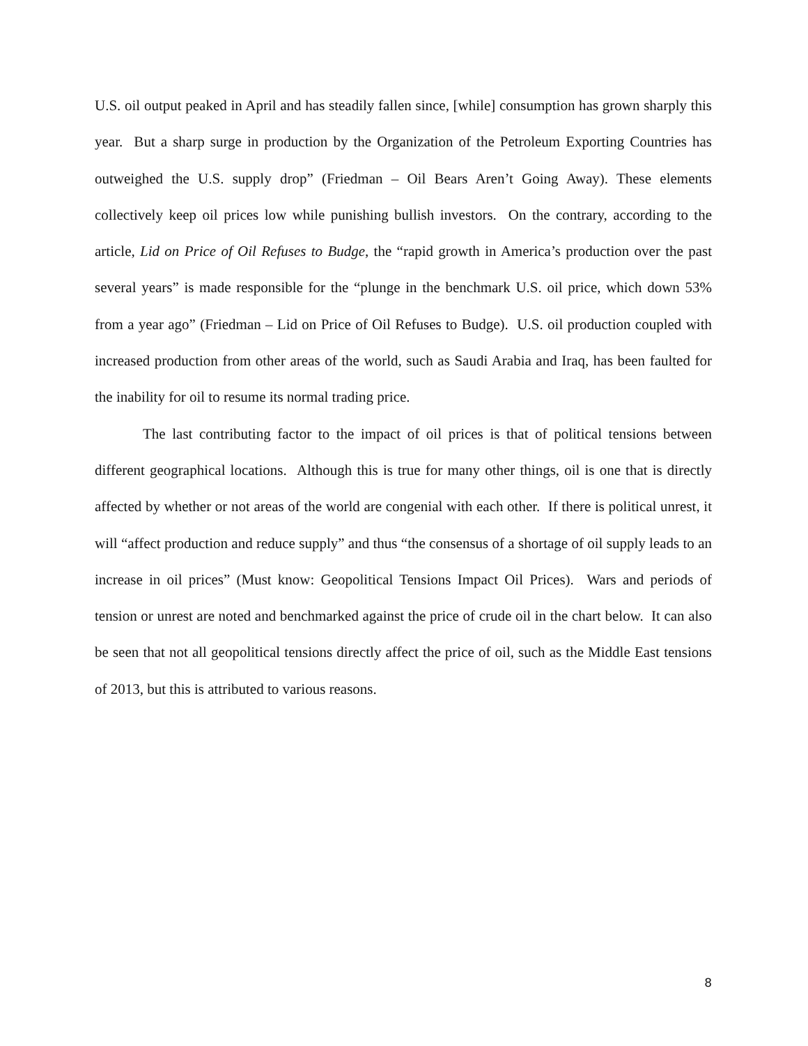U.S. oil output peaked in April and has steadily fallen since, [while] consumption has grown sharply this year. But a sharp surge in production by the Organization of the Petroleum Exporting Countries has outweighed the U.S. supply drop” (Friedman – Oil Bears Aren’t Going Away). These elements collectively keep oil prices low while punishing bullish investors. On the contrary, according to the article, Lid on Price of Oil Refuses to Budge, the “rapid growth in America’s production over the past several years” is made responsible for the “plunge in the benchmark U.S. oil price, which down 53% from a year ago” (Friedman – Lid on Price of Oil Refuses to Budge). U.S. oil production coupled with increased production from other areas of the world, such as Saudi Arabia and Iraq, has been faulted for the inability for oil to resume its normal trading price.
The last contributing factor to the impact of oil prices is that of political tensions between different geographical locations. Although this is true for many other things, oil is one that is directly affected by whether or not areas of the world are congenial with each other. If there is political unrest, it will “affect production and reduce supply” and thus “the consensus of a shortage of oil supply leads to an increase in oil prices” (Must know: Geopolitical Tensions Impact Oil Prices). Wars and periods of tension or unrest are noted and benchmarked against the price of crude oil in the chart below. It can also be seen that not all geopolitical tensions directly affect the price of oil, such as the Middle East tensions of 2013, but this is attributed to various reasons.
8